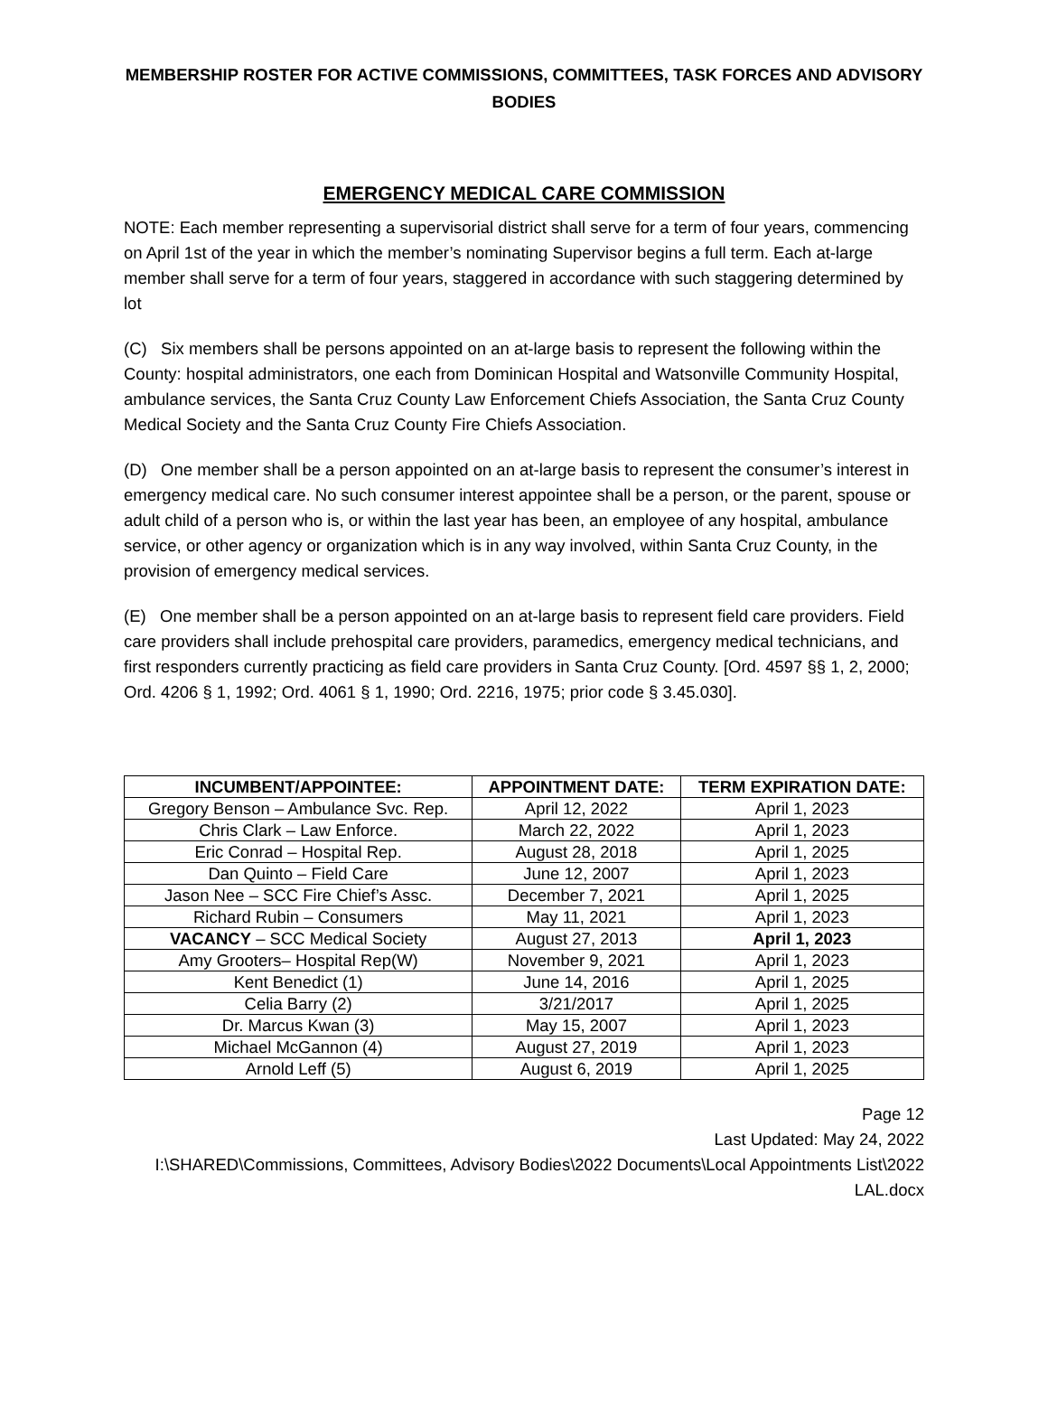MEMBERSHIP ROSTER FOR ACTIVE COMMISSIONS, COMMITTEES, TASK FORCES AND ADVISORY BODIES
EMERGENCY MEDICAL CARE COMMISSION
NOTE: Each member representing a supervisorial district shall serve for a term of four years, commencing on April 1st of the year in which the member’s nominating Supervisor begins a full term. Each at-large member shall serve for a term of four years, staggered in accordance with such staggering determined by lot
(C) Six members shall be persons appointed on an at-large basis to represent the following within the County: hospital administrators, one each from Dominican Hospital and Watsonville Community Hospital, ambulance services, the Santa Cruz County Law Enforcement Chiefs Association, the Santa Cruz County Medical Society and the Santa Cruz County Fire Chiefs Association.
(D) One member shall be a person appointed on an at-large basis to represent the consumer’s interest in emergency medical care. No such consumer interest appointee shall be a person, or the parent, spouse or adult child of a person who is, or within the last year has been, an employee of any hospital, ambulance service, or other agency or organization which is in any way involved, within Santa Cruz County, in the provision of emergency medical services.
(E) One member shall be a person appointed on an at-large basis to represent field care providers. Field care providers shall include prehospital care providers, paramedics, emergency medical technicians, and first responders currently practicing as field care providers in Santa Cruz County. [Ord. 4597 §§ 1, 2, 2000; Ord. 4206 § 1, 1992; Ord. 4061 § 1, 1990; Ord. 2216, 1975; prior code § 3.45.030].
| INCUMBENT/APPOINTEE: | APPOINTMENT DATE: | TERM EXPIRATION DATE: |
| --- | --- | --- |
| Gregory Benson – Ambulance Svc. Rep. | April 12, 2022 | April 1, 2023 |
| Chris Clark – Law Enforce. | March 22, 2022 | April 1, 2023 |
| Eric Conrad – Hospital Rep. | August 28, 2018 | April 1, 2025 |
| Dan Quinto – Field Care | June 12, 2007 | April 1, 2023 |
| Jason Nee – SCC Fire Chief’s Assc. | December 7, 2021 | April 1, 2025 |
| Richard Rubin – Consumers | May 11, 2021 | April 1, 2023 |
| VACANCY – SCC Medical Society | August 27, 2013 | April 1, 2023 |
| Amy Grooters– Hospital Rep(W) | November 9, 2021 | April 1, 2023 |
| Kent Benedict (1) | June 14, 2016 | April 1, 2025 |
| Celia Barry (2) | 3/21/2017 | April 1, 2025 |
| Dr. Marcus Kwan (3) | May 15, 2007 | April 1, 2023 |
| Michael McGannon (4) | August 27, 2019 | April 1, 2023 |
| Arnold Leff (5) | August 6, 2019 | April 1, 2025 |
Page 12
Last Updated: May 24, 2022
I:\SHARED\Commissions, Committees, Advisory Bodies\2022 Documents\Local Appointments List\2022 LAL.docx